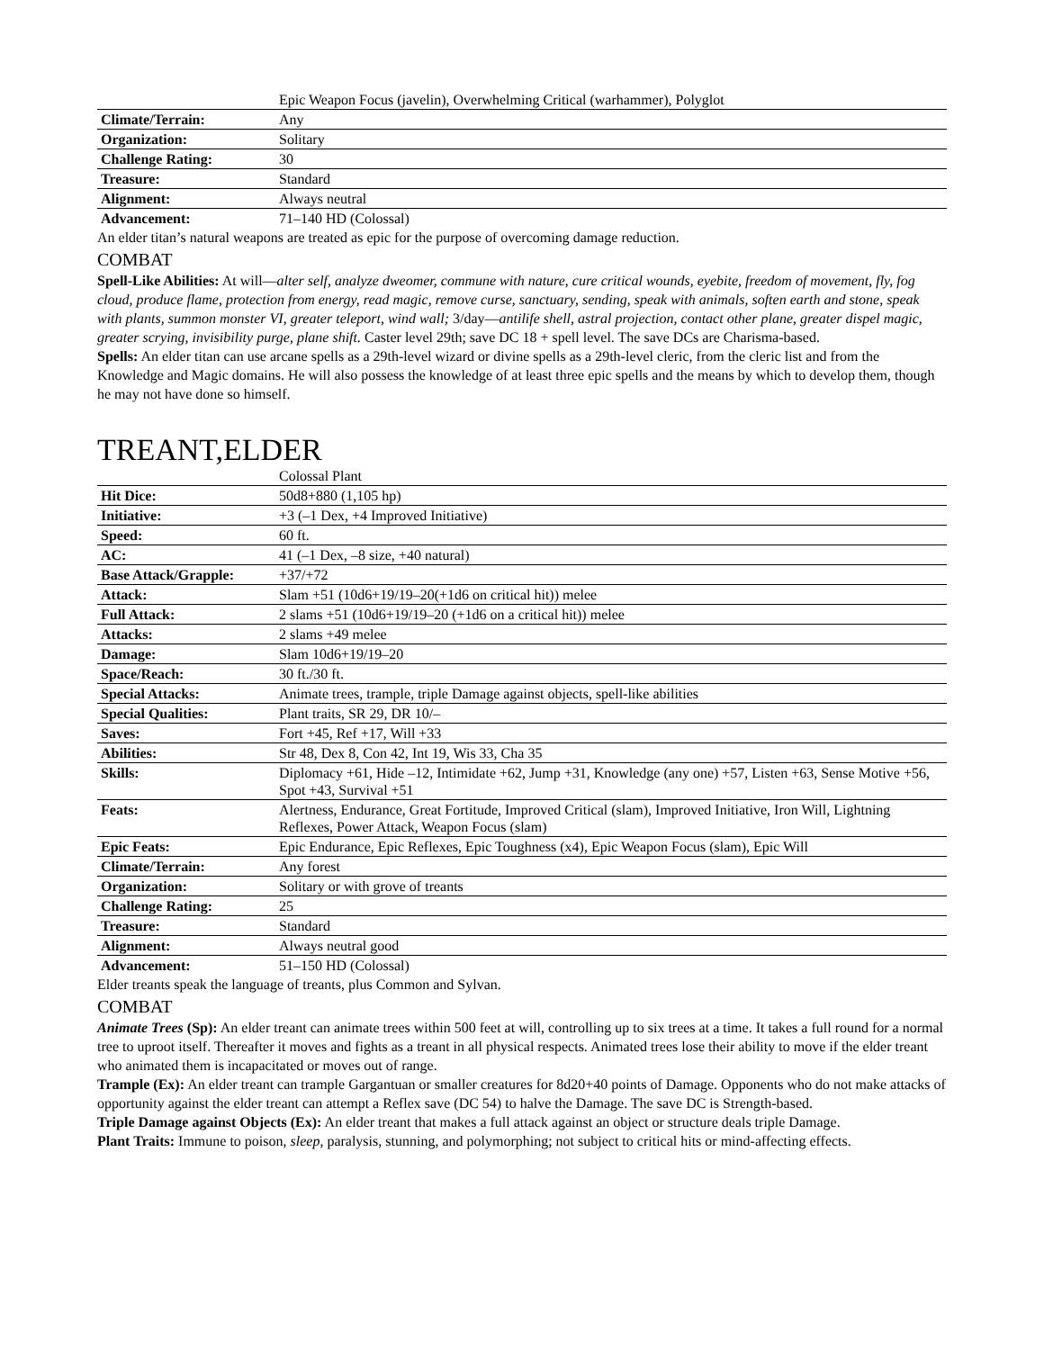| | Epic Weapon Focus (javelin), Overwhelming Critical (warhammer), Polyglot |
| Climate/Terrain: | Any |
| Organization: | Solitary |
| Challenge Rating: | 30 |
| Treasure: | Standard |
| Alignment: | Always neutral |
| Advancement: | 71–140 HD (Colossal) |
An elder titan’s natural weapons are treated as epic for the purpose of overcoming damage reduction.
COMBAT
Spell-Like Abilities: At will—alter self, analyze dweomer, commune with nature, cure critical wounds, eyebite, freedom of movement, fly, fog cloud, produce flame, protection from energy, read magic, remove curse, sanctuary, sending, speak with animals, soften earth and stone, speak with plants, summon monster VI, greater teleport, wind wall; 3/day—antilife shell, astral projection, contact other plane, greater dispel magic, greater scrying, invisibility purge, plane shift. Caster level 29th; save DC 18 + spell level. The save DCs are Charisma-based.
Spells: An elder titan can use arcane spells as a 29th-level wizard or divine spells as a 29th-level cleric, from the cleric list and from the Knowledge and Magic domains. He will also possess the knowledge of at least three epic spells and the means by which to develop them, though he may not have done so himself.
TREANT,ELDER
| | Colossal Plant |
| Hit Dice: | 50d8+880 (1,105 hp) |
| Initiative: | +3 (–1 Dex, +4 Improved Initiative) |
| Speed: | 60 ft. |
| AC: | 41 (–1 Dex, –8 size, +40 natural) |
| Base Attack/Grapple: | +37/+72 |
| Attack: | Slam +51 (10d6+19/19–20(+1d6 on critical hit)) melee |
| Full Attack: | 2 slams +51 (10d6+19/19–20 (+1d6 on a critical hit)) melee |
| Attacks: | 2 slams +49 melee |
| Damage: | Slam 10d6+19/19–20 |
| Space/Reach: | 30 ft./30 ft. |
| Special Attacks: | Animate trees, trample, triple Damage against objects, spell-like abilities |
| Special Qualities: | Plant traits, SR 29, DR 10/– |
| Saves: | Fort +45, Ref +17, Will +33 |
| Abilities: | Str 48, Dex 8, Con 42, Int 19, Wis 33, Cha 35 |
| Skills: | Diplomacy +61, Hide –12, Intimidate +62, Jump +31, Knowledge (any one) +57, Listen +63, Sense Motive +56, Spot +43, Survival +51 |
| Feats: | Alertness, Endurance, Great Fortitude, Improved Critical (slam), Improved Initiative, Iron Will, Lightning Reflexes, Power Attack, Weapon Focus (slam) |
| Epic Feats: | Epic Endurance, Epic Reflexes, Epic Toughness (x4), Epic Weapon Focus (slam), Epic Will |
| Climate/Terrain: | Any forest |
| Organization: | Solitary or with grove of treants |
| Challenge Rating: | 25 |
| Treasure: | Standard |
| Alignment: | Always neutral good |
| Advancement: | 51–150 HD (Colossal) |
Elder treants speak the language of treants, plus Common and Sylvan.
COMBAT
Animate Trees (Sp): An elder treant can animate trees within 500 feet at will, controlling up to six trees at a time. It takes a full round for a normal tree to uproot itself. Thereafter it moves and fights as a treant in all physical respects. Animated trees lose their ability to move if the elder treant who animated them is incapacitated or moves out of range.
Trample (Ex): An elder treant can trample Gargantuan or smaller creatures for 8d20+40 points of Damage. Opponents who do not make attacks of opportunity against the elder treant can attempt a Reflex save (DC 54) to halve the Damage. The save DC is Strength-based.
Triple Damage against Objects (Ex): An elder treant that makes a full attack against an object or structure deals triple Damage.
Plant Traits: Immune to poison, sleep, paralysis, stunning, and polymorphing; not subject to critical hits or mind-affecting effects.